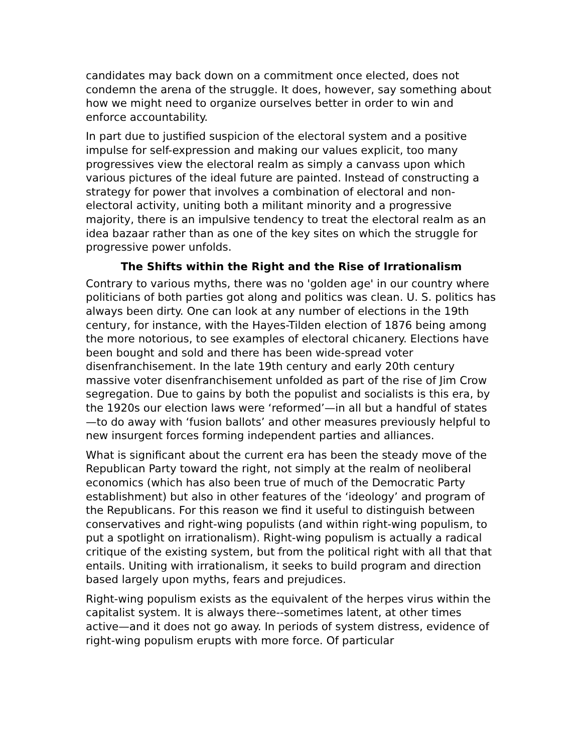candidates may back down on a commitment once elected, does not condemn the arena of the struggle. It does, however, say something about how we might need to organize ourselves better in order to win and enforce accountability.
In part due to justified suspicion of the electoral system and a positive impulse for self-expression and making our values explicit, too many progressives view the electoral realm as simply a canvass upon which various pictures of the ideal future are painted. Instead of constructing a strategy for power that involves a combination of electoral and non-electoral activity, uniting both a militant minority and a progressive majority, there is an impulsive tendency to treat the electoral realm as an idea bazaar rather than as one of the key sites on which the struggle for progressive power unfolds.
The Shifts within the Right and the Rise of Irrationalism
Contrary to various myths, there was no 'golden age' in our country where politicians of both parties got along and politics was clean. U. S. politics has always been dirty. One can look at any number of elections in the 19th century, for instance, with the Hayes-Tilden election of 1876 being among the more notorious, to see examples of electoral chicanery. Elections have been bought and sold and there has been wide-spread voter disenfranchisement. In the late 19th century and early 20th century massive voter disenfranchisement unfolded as part of the rise of Jim Crow segregation. Due to gains by both the populist and socialists is this era, by the 1920s our election laws were ‘reformed’—in all but a handful of states—to do away with ‘fusion ballots’ and other measures previously helpful to new insurgent forces forming independent parties and alliances.
What is significant about the current era has been the steady move of the Republican Party toward the right, not simply at the realm of neoliberal economics (which has also been true of much of the Democratic Party establishment) but also in other features of the ‘ideology’ and program of the Republicans. For this reason we find it useful to distinguish between conservatives and right-wing populists (and within right-wing populism, to put a spotlight on irrationalism). Right-wing populism is actually a radical critique of the existing system, but from the political right with all that that entails. Uniting with irrationalism, it seeks to build program and direction based largely upon myths, fears and prejudices.
Right-wing populism exists as the equivalent of the herpes virus within the capitalist system. It is always there--sometimes latent, at other times active—and it does not go away. In periods of system distress, evidence of right-wing populism erupts with more force. Of particular